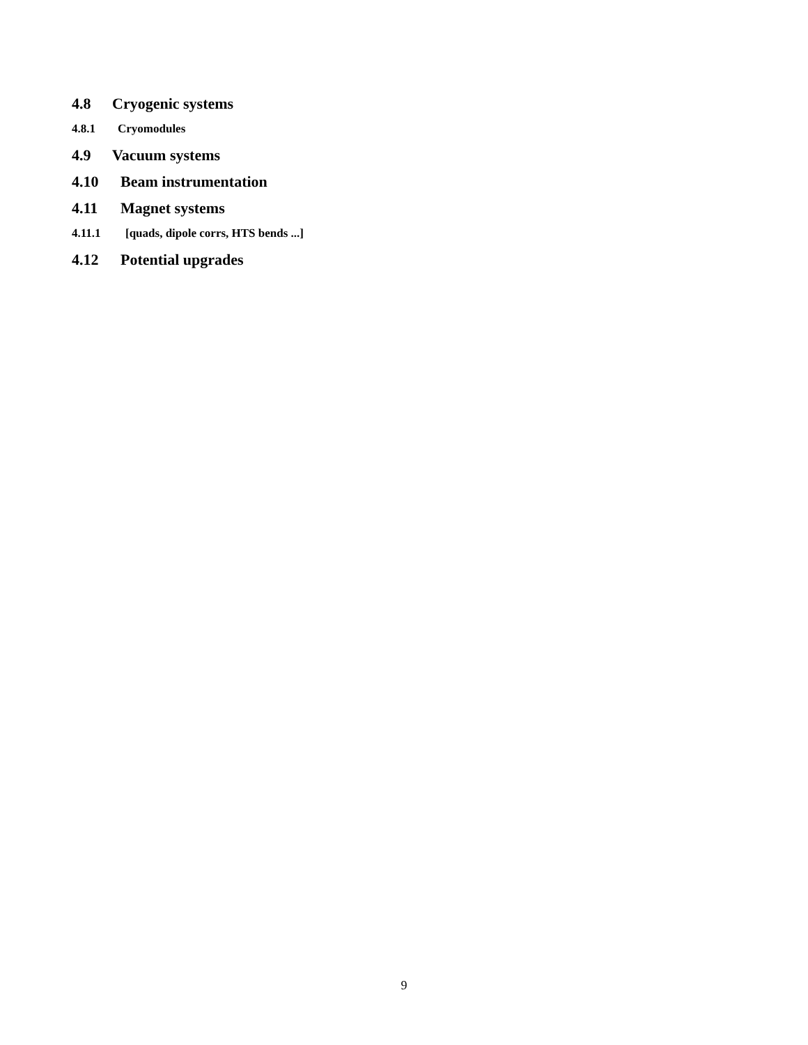4.8 Cryogenic systems
4.8.1 Cryomodules
4.9 Vacuum systems
4.10 Beam instrumentation
4.11 Magnet systems
4.11.1 [quads, dipole corrs, HTS bends ...]
4.12 Potential upgrades
9